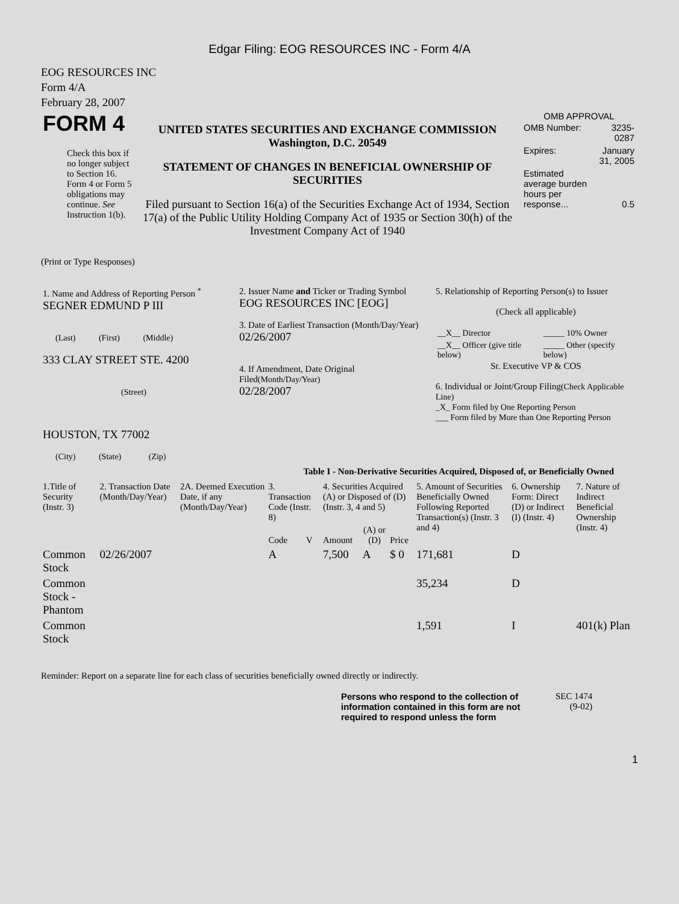Edgar Filing: EOG RESOURCES INC - Form 4/A
EOG RESOURCES INC
Form 4/A
February 28, 2007
| FORM 4 Check this box if no longer subject to Section 16. Form 4 or Form 5 obligations may continue. See Instruction 1(b). | UNITED STATES SECURITIES AND EXCHANGE COMMISSION Washington, D.C. 20549 STATEMENT OF CHANGES IN BENEFICIAL OWNERSHIP OF SECURITIES Filed pursuant to Section 16(a) of the Securities Exchange Act of 1934, Section 17(a) of the Public Utility Holding Company Act of 1935 or Section 30(h) of the Investment Company Act of 1940 | OMB APPROVAL / OMB Number: / 3235-0287 / / Expires: / January 31, 2005 / / Estimated average burden hours per response... / 0.5 / |
(Print or Type Responses)
| 1. Name and Address of Reporting Person <sup>*</sup> SEGNER EDMUND P III (Last) (First) (Middle) 333 CLAY STREET STE. 4200 (Street) HOUSTON, TX 77002 (City) (State) (Zip) | 2. Issuer Name and Ticker or Trading Symbol EOG RESOURCES INC [EOG] 3. Date of Earliest Transaction (Month/Day/Year) 02/26/2007 4. If Amendment, Date Original Filed (Month/Day/Year) 02/28/2007 | 5. Relationship of Reporting Person(s) to Issuer (Check all applicable) / __X__ Director / _____ 10% Owner / / __X__ Officer (give title below) / _____ Other (specify below) / Sr. Executive VP & COS 6. Individual or Joint/Group Filing (Check Applicable Line) _X_ Form filed by One Reporting Person ___ Form filed by More than One Reporting Person |
Table I - Non-Derivative Securities Acquired, Disposed of, or Beneficially Owned
| 1.Title of Security (Instr. 3) | 2. Transaction Date (Month/Day/Year) | 2A. Deemed Execution Date, if any (Month/Day/Year) | 3. Transaction Code (Instr. 8) | | 4. Securities Acquired (A) or Disposed of (D) (Instr. 3, 4 and 5) | | | 5. Amount of Securities Beneficially Owned Following Reported Transaction(s) (Instr. 3 and 4) | 6. Ownership Form: Direct (D) or Indirect (I) (Instr. 4) | 7. Nature of Indirect Beneficial Ownership (Instr. 4) |
| --- | --- | --- | --- | --- | --- | --- | --- | --- | --- | --- |
| | | | Code | V | Amount | (A) or (D) | Price | | | |
| Common Stock | 02/26/2007 | | A | | 7,500 | A | $ 0 | 171,681 | D | |
| Common Stock - Phantom | | | | | | | | 35,234 | D | |
| Common Stock | | | | | | | | 1,591 | I | 401(k) Plan |
Reminder: Report on a separate line for each class of securities beneficially owned directly or indirectly.
| Persons who respond to the collection of information contained in this form are not required to respond unless the form | SEC 1474 (9-02) |
1